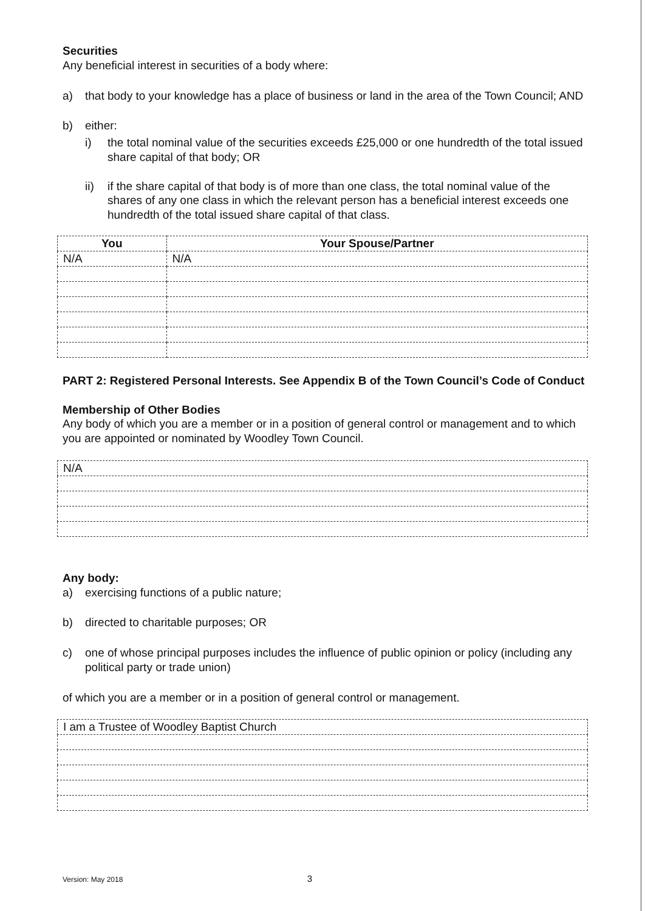Securities
Any beneficial interest in securities of a body where:
a) that body to your knowledge has a place of business or land in the area of the Town Council; AND
b) either:
i) the total nominal value of the securities exceeds £25,000 or one hundredth of the total issued share capital of that body; OR
ii) if the share capital of that body is of more than one class, the total nominal value of the shares of any one class in which the relevant person has a beneficial interest exceeds one hundredth of the total issued share capital of that class.
| You | Your Spouse/Partner |
| --- | --- |
| N/A | N/A |
PART 2: Registered Personal Interests. See Appendix B of the Town Council’s Code of Conduct
Membership of Other Bodies
Any body of which you are a member or in a position of general control or management and to which you are appointed or nominated by Woodley Town Council.
| N/A |
Any body:
a) exercising functions of a public nature;
b) directed to charitable purposes; OR
c) one of whose principal purposes includes the influence of public opinion or policy (including any political party or trade union)
of which you are a member or in a position of general control or management.
| I am a Trustee of Woodley Baptist Church |
Version: May 2018 3